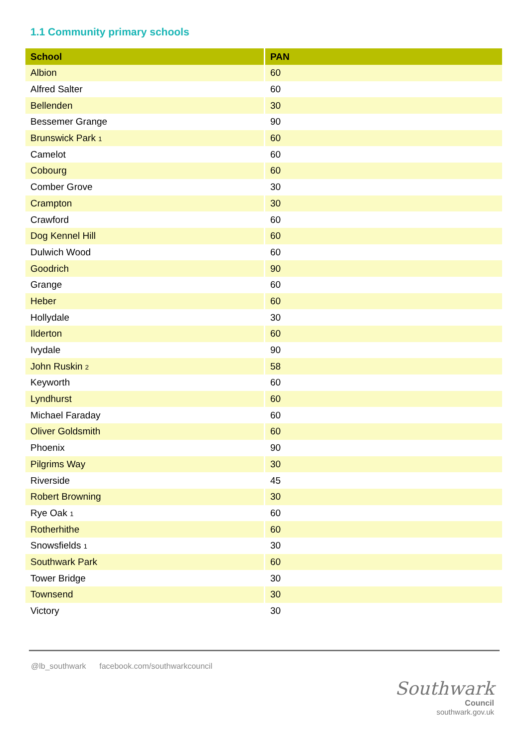1.1 Community primary schools
| School | PAN |
| --- | --- |
| Albion | 60 |
| Alfred Salter | 60 |
| Bellenden | 30 |
| Bessemer Grange | 90 |
| Brunswick Park <sup>1</sup> | 60 |
| Camelot | 60 |
| Cobourg | 60 |
| Comber Grove | 30 |
| Crampton | 30 |
| Crawford | 60 |
| Dog Kennel Hill | 60 |
| Dulwich Wood | 60 |
| Goodrich | 90 |
| Grange | 60 |
| Heber | 60 |
| Hollydale | 30 |
| Ilderton | 60 |
| Ivydale | 90 |
| John Ruskin <sup>2</sup> | 58 |
| Keyworth | 60 |
| Lyndhurst | 60 |
| Michael Faraday | 60 |
| Oliver Goldsmith | 60 |
| Phoenix | 90 |
| Pilgrims Way | 30 |
| Riverside | 45 |
| Robert Browning | 30 |
| Rye Oak <sup>1</sup> | 60 |
| Rotherhithe | 60 |
| Snowsfields <sup>1</sup> | 30 |
| Southwark Park | 60 |
| Tower Bridge | 30 |
| Townsend | 30 |
| Victory | 30 |
@lb_southwark facebook.com/southwarkcouncil
Southwark
Council
southwark.gov.uk